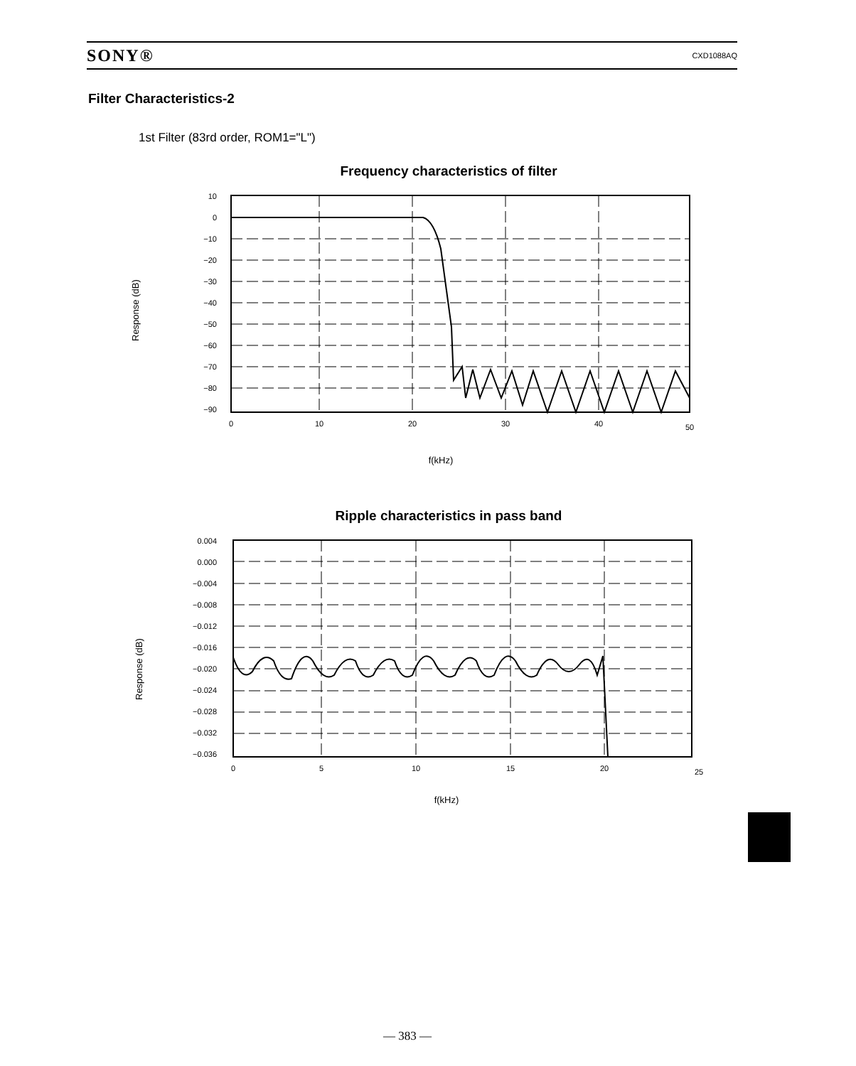SONY® CXD1088AQ
Filter Characteristics-2
1st Filter (83rd order, ROM1="L")
Frequency characteristics of filter
Response (dB)
10
0
−10
−20
−30
−40
−50
−60
−70
−80
−90
0
10
20
30
40
50
f(kHz)
Ripple characteristics in pass band
Response (dB)
0.004
0.000
−0.004
−0.008
−0.012
−0.016
−0.020
−0.024
−0.028
−0.032
−0.036
0
5
10
15
20
25
f(kHz)
— 383 —